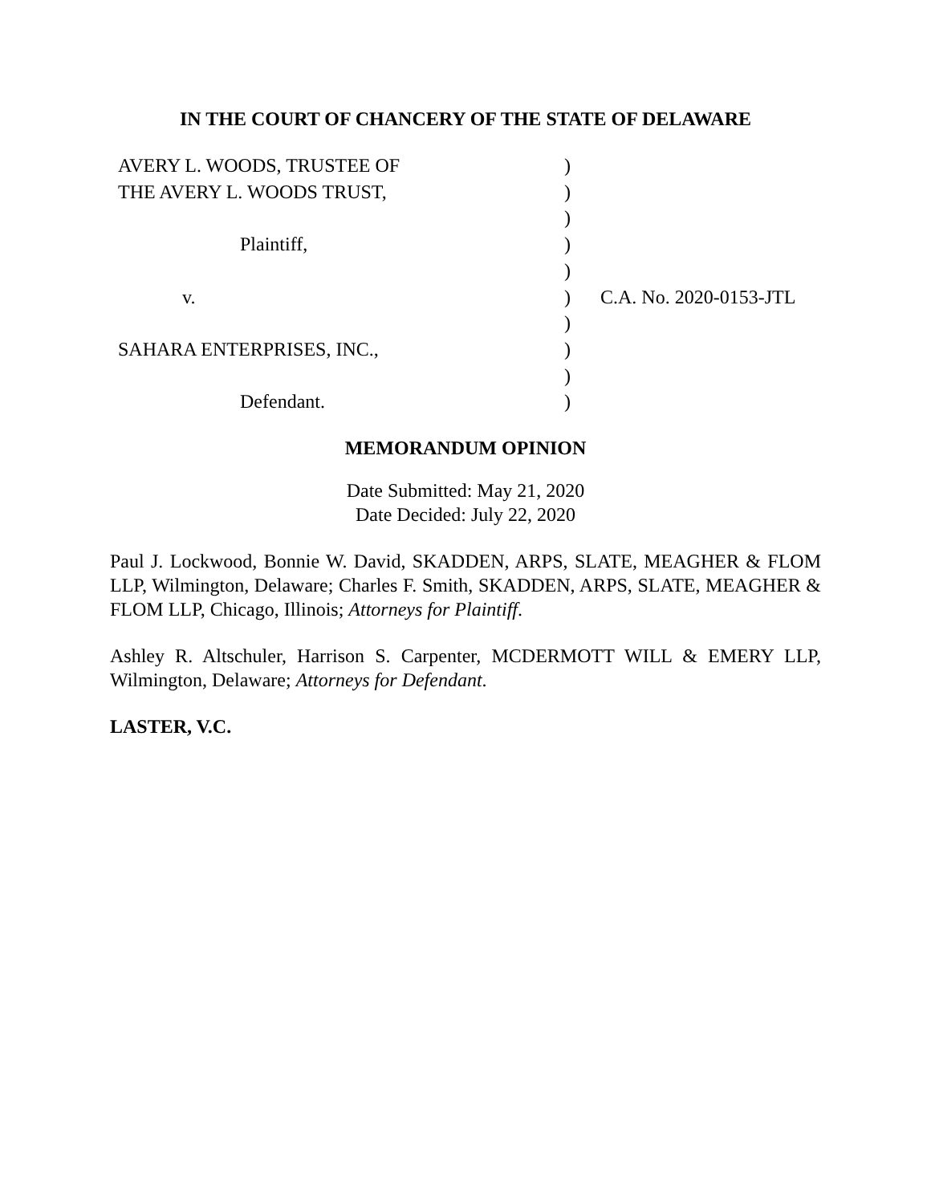IN THE COURT OF CHANCERY OF THE STATE OF DELAWARE
| AVERY L. WOODS, TRUSTEE OF | ) | |
| THE AVERY L. WOODS TRUST, | ) | |
| | ) | |
| Plaintiff, | ) | |
| | ) | |
| v. | ) | C.A. No. 2020-0153-JTL |
| | ) | |
| SAHARA ENTERPRISES, INC., | ) | |
| | ) | |
| Defendant. | ) | |
MEMORANDUM OPINION
Date Submitted: May 21, 2020
Date Decided: July 22, 2020
Paul J. Lockwood, Bonnie W. David, SKADDEN, ARPS, SLATE, MEAGHER & FLOM LLP, Wilmington, Delaware; Charles F. Smith, SKADDEN, ARPS, SLATE, MEAGHER & FLOM LLP, Chicago, Illinois; Attorneys for Plaintiff.
Ashley R. Altschuler, Harrison S. Carpenter, MCDERMOTT WILL & EMERY LLP, Wilmington, Delaware; Attorneys for Defendant.
LASTER, V.C.